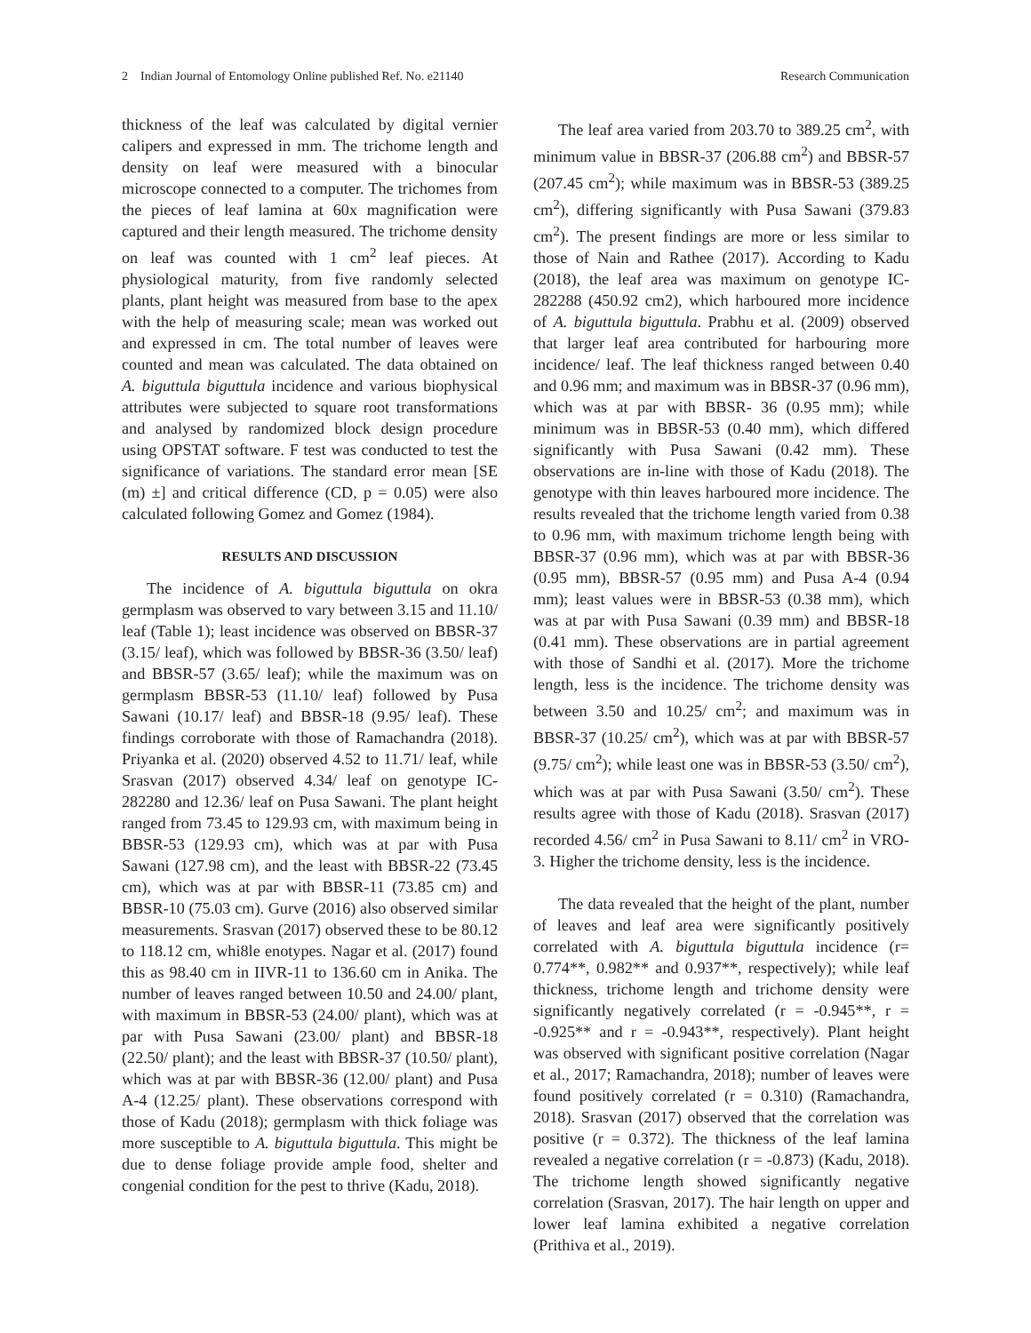2 Indian Journal of Entomology Online published Ref. No. e21140 Research Communication
thickness of the leaf was calculated by digital vernier calipers and expressed in mm. The trichome length and density on leaf were measured with a binocular microscope connected to a computer. The trichomes from the pieces of leaf lamina at 60x magnification were captured and their length measured. The trichome density on leaf was counted with 1 cm<sup>2</sup> leaf pieces. At physiological maturity, from five randomly selected plants, plant height was measured from base to the apex with the help of measuring scale; mean was worked out and expressed in cm. The total number of leaves were counted and mean was calculated. The data obtained on A. biguttula biguttula incidence and various biophysical attributes were subjected to square root transformations and analysed by randomized block design procedure using OPSTAT software. F test was conducted to test the significance of variations. The standard error mean [SE (m) ±] and critical difference (CD, p = 0.05) were also calculated following Gomez and Gomez (1984).
RESULTS AND DISCUSSION
The incidence of A. biguttula biguttula on okra germplasm was observed to vary between 3.15 and 11.10/ leaf (Table 1); least incidence was observed on BBSR-37 (3.15/ leaf), which was followed by BBSR-36 (3.50/ leaf) and BBSR-57 (3.65/ leaf); while the maximum was on germplasm BBSR-53 (11.10/ leaf) followed by Pusa Sawani (10.17/ leaf) and BBSR-18 (9.95/ leaf). These findings corroborate with those of Ramachandra (2018). Priyanka et al. (2020) observed 4.52 to 11.71/ leaf, while Srasvan (2017) observed 4.34/ leaf on genotype IC-282280 and 12.36/ leaf on Pusa Sawani. The plant height ranged from 73.45 to 129.93 cm, with maximum being in BBSR-53 (129.93 cm), which was at par with Pusa Sawani (127.98 cm), and the least with BBSR-22 (73.45 cm), which was at par with BBSR-11 (73.85 cm) and BBSR-10 (75.03 cm). Gurve (2016) also observed similar measurements. Srasvan (2017) observed these to be 80.12 to 118.12 cm, whi8le enotypes. Nagar et al. (2017) found this as 98.40 cm in IIVR-11 to 136.60 cm in Anika. The number of leaves ranged between 10.50 and 24.00/ plant, with maximum in BBSR-53 (24.00/ plant), which was at par with Pusa Sawani (23.00/ plant) and BBSR-18 (22.50/ plant); and the least with BBSR-37 (10.50/ plant), which was at par with BBSR-36 (12.00/ plant) and Pusa A-4 (12.25/ plant). These observations correspond with those of Kadu (2018); germplasm with thick foliage was more susceptible to A. biguttula biguttula. This might be due to dense foliage provide ample food, shelter and congenial condition for the pest to thrive (Kadu, 2018).
The leaf area varied from 203.70 to 389.25 cm<sup>2</sup>, with minimum value in BBSR-37 (206.88 cm<sup>2</sup>) and BBSR-57 (207.45 cm<sup>2</sup>); while maximum was in BBSR-53 (389.25 cm<sup>2</sup>), differing significantly with Pusa Sawani (379.83 cm<sup>2</sup>). The present findings are more or less similar to those of Nain and Rathee (2017). According to Kadu (2018), the leaf area was maximum on genotype IC- 282288 (450.92 cm2), which harboured more incidence of A. biguttula biguttula. Prabhu et al. (2009) observed that larger leaf area contributed for harbouring more incidence/ leaf. The leaf thickness ranged between 0.40 and 0.96 mm; and maximum was in BBSR-37 (0.96 mm), which was at par with BBSR- 36 (0.95 mm); while minimum was in BBSR-53 (0.40 mm), which differed significantly with Pusa Sawani (0.42 mm). These observations are in-line with those of Kadu (2018). The genotype with thin leaves harboured more incidence. The results revealed that the trichome length varied from 0.38 to 0.96 mm, with maximum trichome length being with BBSR-37 (0.96 mm), which was at par with BBSR-36 (0.95 mm), BBSR-57 (0.95 mm) and Pusa A-4 (0.94 mm); least values were in BBSR-53 (0.38 mm), which was at par with Pusa Sawani (0.39 mm) and BBSR-18 (0.41 mm). These observations are in partial agreement with those of Sandhi et al. (2017). More the trichome length, less is the incidence. The trichome density was between 3.50 and 10.25/ cm<sup>2</sup>; and maximum was in BBSR-37 (10.25/ cm<sup>2</sup>), which was at par with BBSR-57 (9.75/ cm<sup>2</sup>); while least one was in BBSR-53 (3.50/ cm<sup>2</sup>), which was at par with Pusa Sawani (3.50/ cm<sup>2</sup>). These results agree with those of Kadu (2018). Srasvan (2017) recorded 4.56/ cm<sup>2</sup> in Pusa Sawani to 8.11/ cm<sup>2</sup> in VRO-3. Higher the trichome density, less is the incidence.
The data revealed that the height of the plant, number of leaves and leaf area were significantly positively correlated with A. biguttula biguttula incidence (r= 0.774**, 0.982** and 0.937**, respectively); while leaf thickness, trichome length and trichome density were significantly negatively correlated (r = -0.945**, r = -0.925** and r = -0.943**, respectively). Plant height was observed with significant positive correlation (Nagar et al., 2017; Ramachandra, 2018); number of leaves were found positively correlated (r = 0.310) (Ramachandra, 2018). Srasvan (2017) observed that the correlation was positive (r = 0.372). The thickness of the leaf lamina revealed a negative correlation (r = -0.873) (Kadu, 2018). The trichome length showed significantly negative correlation (Srasvan, 2017). The hair length on upper and lower leaf lamina exhibited a negative correlation (Prithiva et al., 2019).